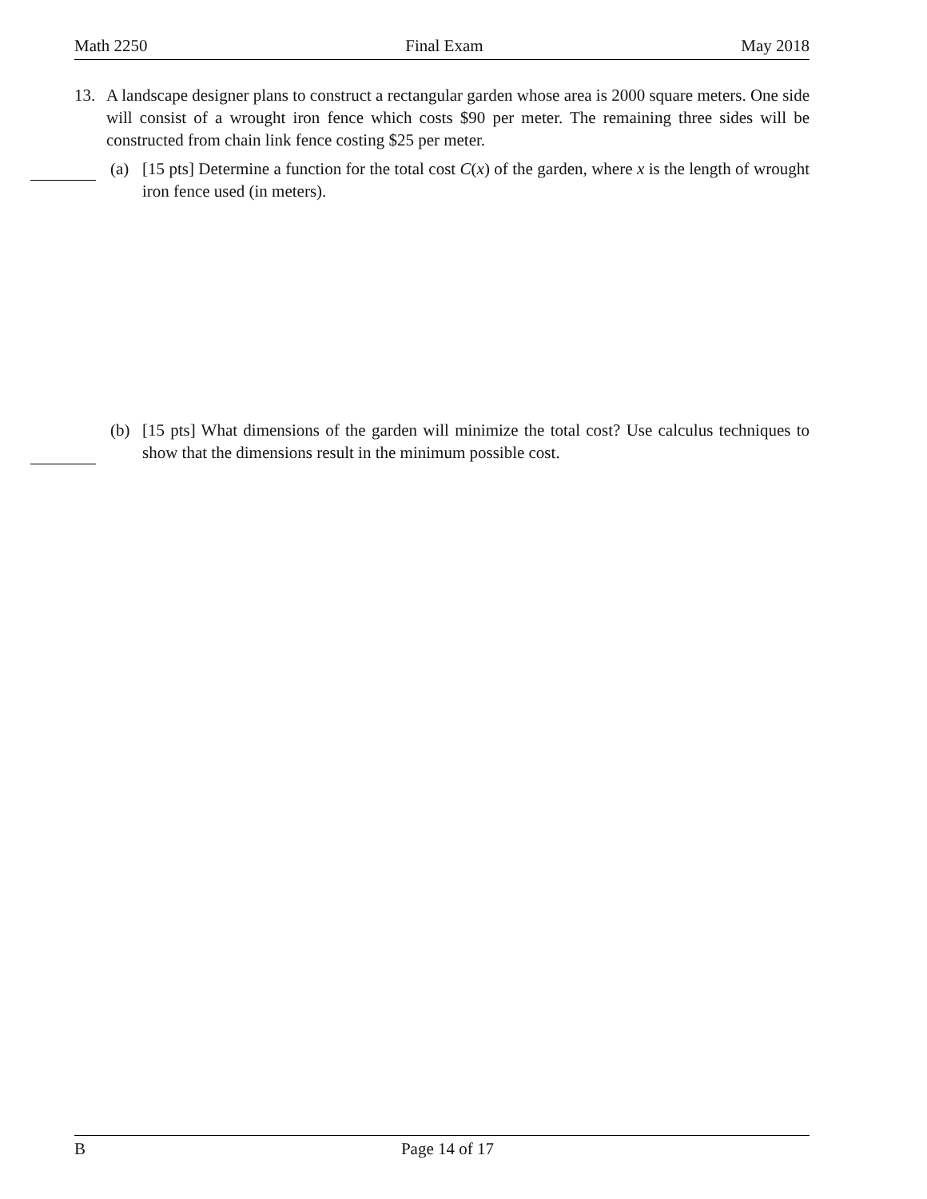Math 2250 Final Exam May 2018
13. A landscape designer plans to construct a rectangular garden whose area is 2000 square meters. One side will consist of a wrought iron fence which costs $90 per meter. The remaining three sides will be constructed from chain link fence costing $25 per meter.
(a) [15 pts] Determine a function for the total cost C(x) of the garden, where x is the length of wrought iron fence used (in meters).
(b) [15 pts] What dimensions of the garden will minimize the total cost? Use calculus techniques to show that the dimensions result in the minimum possible cost.
B Page 14 of 17